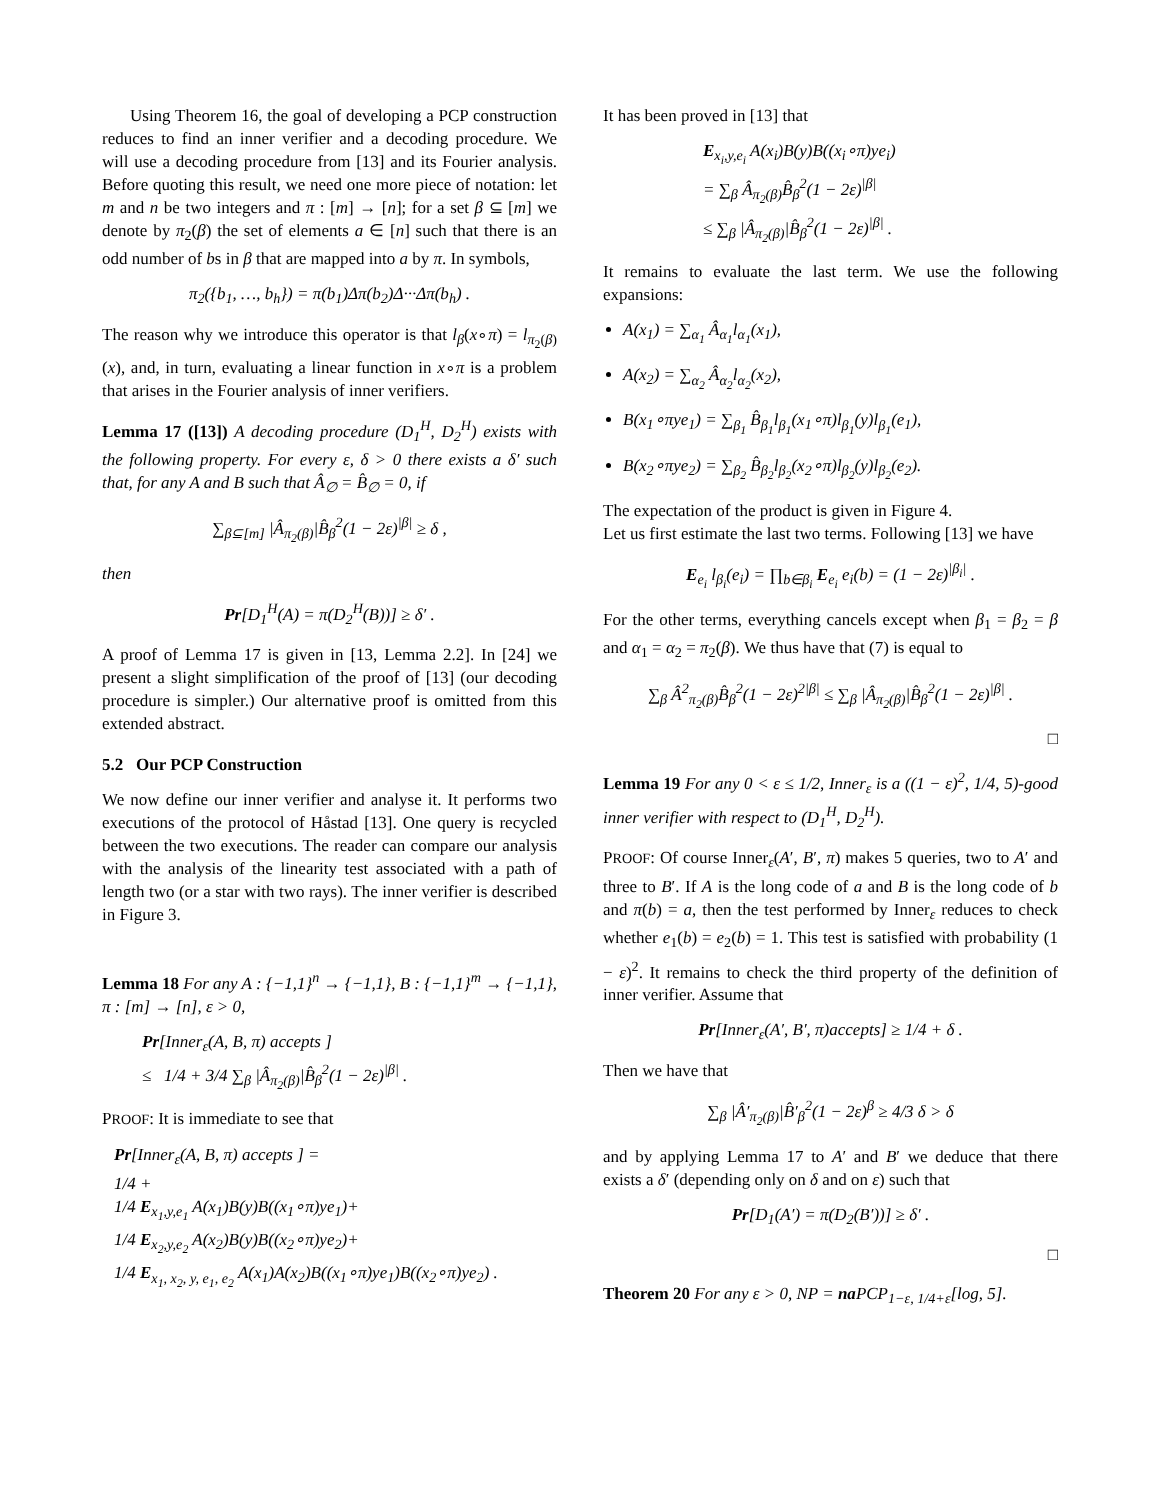Using Theorem 16, the goal of developing a PCP construction reduces to find an inner verifier and a decoding procedure. We will use a decoding procedure from [13] and its Fourier analysis. Before quoting this result, we need one more piece of notation: let m and n be two integers and π : [m] → [n]; for a set β ⊆ [m] we denote by π<sub>2</sub>(β) the set of elements a ∈ [n] such that there is an odd number of bs in β that are mapped into a by π. In symbols,
π<sub>2</sub>({b<sub>1</sub>, …, b<sub>h</sub>}) = π(b<sub>1</sub>)Δπ(b<sub>2</sub>)Δ···Δπ(b<sub>h</sub>) .
The reason why we introduce this operator is that l<sub>β</sub>(x∘π) = l<sub>π<sub>2</sub>(β)</sub>(x), and, in turn, evaluating a linear function in x∘π is a problem that arises in the Fourier analysis of inner verifiers.
Lemma 17 ([13]) A decoding procedure (D<sub>1</sub><sup>H</sup>, D<sub>2</sub><sup>H</sup>) exists with the following property. For every ε, δ > 0 there exists a δ′ such that, for any A and B such that Â<sub>∅</sub> = B̂<sub>∅</sub> = 0, if
∑<sub>β⊆[m]</sub> |Â<sub>π<sub>2</sub>(β)</sub>|B̂<sub>β</sub><sup>2</sup>(1 − 2ε)<sup>|β|</sup> ≥ δ ,
then
Pr[D<sub>1</sub><sup>H</sup>(A) = π(D<sub>2</sub><sup>H</sup>(B))] ≥ δ′ .
A proof of Lemma 17 is given in [13, Lemma 2.2]. In [24] we present a slight simplification of the proof of [13] (our decoding procedure is simpler.) Our alternative proof is omitted from this extended abstract.
5.2 Our PCP Construction
We now define our inner verifier and analyse it. It performs two executions of the protocol of Håstad [13]. One query is recycled between the two executions. The reader can compare our analysis with the analysis of the linearity test associated with a path of length two (or a star with two rays). The inner verifier is described in Figure 3.
Lemma 18 For any A : {−1,1}<sup>n</sup> → {−1,1}, B : {−1,1}<sup>m</sup> → {−1,1}, π : [m] → [n], ε > 0,
Pr[Inner<sub>ε</sub>(A, B, π) accepts ]
≤ 1/4 + 3/4 ∑<sub>β</sub> |Â<sub>π<sub>2</sub>(β)</sub>|B̂<sub>β</sub><sup>2</sup>(1 − 2ε)<sup>|β|</sup> .
PROOF: It is immediate to see that
Pr[Inner<sub>ε</sub>(A, B, π) accepts ] =
1/4 +
1/4 E<sub>x<sub>1</sub>,y,e<sub>1</sub></sub> A(x<sub>1</sub>)B(y)B((x<sub>1</sub>∘π)ye<sub>1</sub>)+
1/4 E<sub>x<sub>2</sub>,y,e<sub>2</sub></sub> A(x<sub>2</sub>)B(y)B((x<sub>2</sub>∘π)ye<sub>2</sub>)+
1/4 E<sub>x<sub>1</sub>, x<sub>2</sub>, y, e<sub>1</sub>, e<sub>2</sub></sub> A(x<sub>1</sub>)A(x<sub>2</sub>)B((x<sub>1</sub>∘π)ye<sub>1</sub>)B((x<sub>2</sub>∘π)ye<sub>2</sub>) .
It has been proved in [13] that
E<sub>x<sub>i</sub>,y,e<sub>i</sub></sub> A(x<sub>i</sub>)B(y)B((x<sub>i</sub>∘π)ye<sub>i</sub>)
= ∑<sub>β</sub> Â<sub>π<sub>2</sub>(β)</sub>B̂<sub>β</sub><sup>2</sup>(1 − 2ε)<sup>|β|</sup>
≤ ∑<sub>β</sub> |Â<sub>π<sub>2</sub>(β)</sub>|B̂<sub>β</sub><sup>2</sup>(1 − 2ε)<sup>|β|</sup> .
It remains to evaluate the last term. We use the following expansions:
A(x<sub>1</sub>) = ∑<sub>α<sub>1</sub></sub> Â<sub>α<sub>1</sub></sub>l<sub>α<sub>1</sub></sub>(x<sub>1</sub>),
A(x<sub>2</sub>) = ∑<sub>α<sub>2</sub></sub> Â<sub>α<sub>2</sub></sub>l<sub>α<sub>2</sub></sub>(x<sub>2</sub>),
B(x<sub>1</sub>∘πye<sub>1</sub>) = ∑<sub>β<sub>1</sub></sub> B̂<sub>β<sub>1</sub></sub>l<sub>β<sub>1</sub></sub>(x<sub>1</sub>∘π)l<sub>β<sub>1</sub></sub>(y)l<sub>β<sub>1</sub></sub>(e<sub>1</sub>),
B(x<sub>2</sub>∘πye<sub>2</sub>) = ∑<sub>β<sub>2</sub></sub> B̂<sub>β<sub>2</sub></sub>l<sub>β<sub>2</sub></sub>(x<sub>2</sub>∘π)l<sub>β<sub>2</sub></sub>(y)l<sub>β<sub>2</sub></sub>(e<sub>2</sub>).
The expectation of the product is given in Figure 4.
Let us first estimate the last two terms. Following [13] we have
E<sub>e<sub>i</sub></sub> l<sub>β<sub>i</sub></sub>(e<sub>i</sub>) = ∏<sub>b∈β<sub>i</sub></sub> E<sub>e<sub>i</sub></sub> e<sub>i</sub>(b) = (1 − 2ε)<sup>|β<sub>i</sub>|</sup> .
For the other terms, everything cancels except when β<sub>1</sub> = β<sub>2</sub> = β and α<sub>1</sub> = α<sub>2</sub> = π<sub>2</sub>(β). We thus have that (7) is equal to
∑<sub>β</sub> Â<sup>2</sup><sub>π<sub>2</sub>(β)</sub>B̂<sub>β</sub><sup>2</sup>(1 − 2ε)<sup>2|β|</sup> ≤ ∑<sub>β</sub> |Â<sub>π<sub>2</sub>(β)</sub>|B̂<sub>β</sub><sup>2</sup>(1 − 2ε)<sup>|β|</sup> .
□
Lemma 19 For any 0 < ε ≤ 1/2, Inner<sub>ε</sub> is a ((1 − ε)<sup>2</sup>, 1/4, 5)-good inner verifier with respect to (D<sub>1</sub><sup>H</sup>, D<sub>2</sub><sup>H</sup>).
PROOF: Of course Inner<sub>ε</sub>(A′, B′, π) makes 5 queries, two to A′ and three to B′. If A is the long code of a and B is the long code of b and π(b) = a, then the test performed by Inner<sub>ε</sub> reduces to check whether e<sub>1</sub>(b) = e<sub>2</sub>(b) = 1. This test is satisfied with probability (1 − ε)<sup>2</sup>. It remains to check the third property of the definition of inner verifier. Assume that
Pr[Inner<sub>ε</sub>(A′, B′, π)accepts] ≥ 1/4 + δ .
Then we have that
∑<sub>β</sub> |Â′<sub>π<sub>2</sub>(β)</sub>|B̂′<sub>β</sub><sup>2</sup>(1 − 2ε)<sup>β</sup> ≥ 4/3 δ > δ
and by applying Lemma 17 to A′ and B′ we deduce that there exists a δ′ (depending only on δ and on ε) such that
Pr[D<sub>1</sub>(A′) = π(D<sub>2</sub>(B′))] ≥ δ′ .
□
Theorem 20 For any ε > 0, NP = na PCP<sub>1−ε, 1/4+ε</sub>[log, 5].